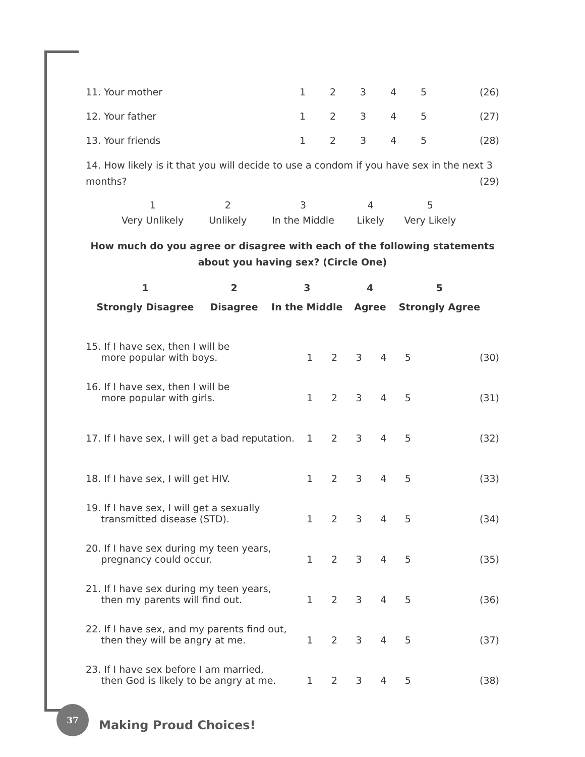| 11. Your mother | 1 | 2 | 3 | 4 | 5 | (26) |
| 12. Your father | 1 | 2 | 3 | 4 | 5 | (27) |
| 13. Your friends | 1 | 2 | 3 | 4 | 5 | (28) |
14. How likely is it that you will decide to use a condom if you have sex in the next 3 months? (29)
| 1 | 2 | 3 | 4 | 5 |
| Very Unlikely | Unlikely | In the Middle | Likely | Very Likely |
How much do you agree or disagree with each of the following statements about you having sex? (Circle One)
| 1 | 2 | 3 | 4 | 5 |
| Strongly Disagree | Disagree | In the Middle | Agree | Strongly Agree |
| 15. If I have sex, then I will be more popular with boys. | 1 | 2 | 3 | 4 | 5 | (30) |
| 16. If I have sex, then I will be more popular with girls. | 1 | 2 | 3 | 4 | 5 | (31) |
| 17. If I have sex, I will get a bad reputation. | 1 | 2 | 3 | 4 | 5 | (32) |
| 18. If I have sex, I will get HIV. | 1 | 2 | 3 | 4 | 5 | (33) |
| 19. If I have sex, I will get a sexually transmitted disease (STD). | 1 | 2 | 3 | 4 | 5 | (34) |
| 20. If I have sex during my teen years, pregnancy could occur. | 1 | 2 | 3 | 4 | 5 | (35) |
| 21. If I have sex during my teen years, then my parents will find out. | 1 | 2 | 3 | 4 | 5 | (36) |
| 22. If I have sex, and my parents find out, then they will be angry at me. | 1 | 2 | 3 | 4 | 5 | (37) |
| 23. If I have sex before I am married, then God is likely to be angry at me. | 1 | 2 | 3 | 4 | 5 | (38) |
37
Making Proud Choices!